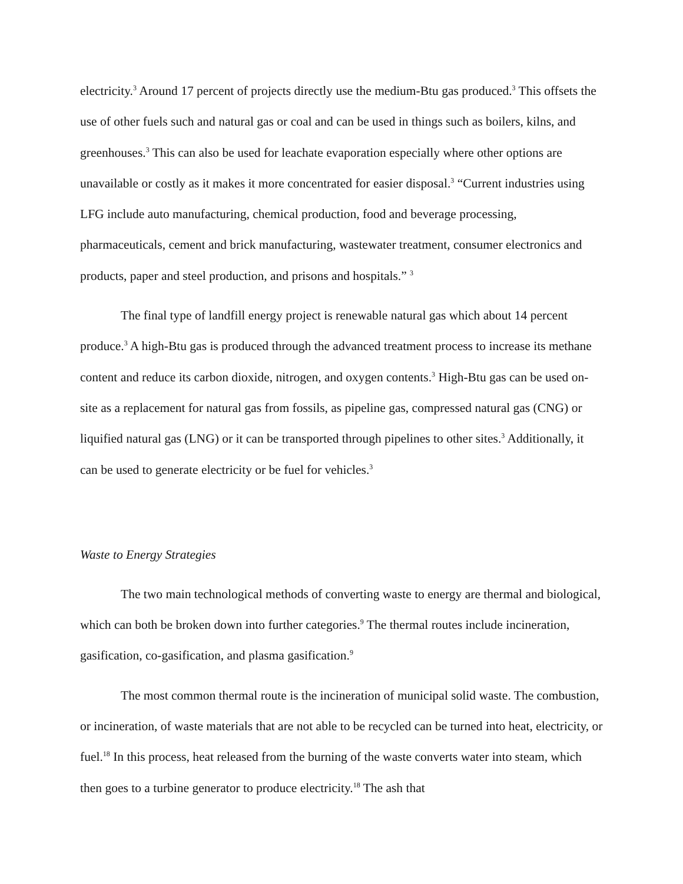electricity.<sup>3</sup> Around 17 percent of projects directly use the medium-Btu gas produced.<sup>3</sup> This offsets the use of other fuels such and natural gas or coal and can be used in things such as boilers, kilns, and greenhouses.<sup>3</sup> This can also be used for leachate evaporation especially where other options are unavailable or costly as it makes it more concentrated for easier disposal.<sup>3</sup> “Current industries using LFG include auto manufacturing, chemical production, food and beverage processing, pharmaceuticals, cement and brick manufacturing, wastewater treatment, consumer electronics and products, paper and steel production, and prisons and hospitals.” <sup>3</sup>
The final type of landfill energy project is renewable natural gas which about 14 percent produce.<sup>3</sup> A high-Btu gas is produced through the advanced treatment process to increase its methane content and reduce its carbon dioxide, nitrogen, and oxygen contents.<sup>3</sup> High-Btu gas can be used on-site as a replacement for natural gas from fossils, as pipeline gas, compressed natural gas (CNG) or liquified natural gas (LNG) or it can be transported through pipelines to other sites.<sup>3</sup> Additionally, it can be used to generate electricity or be fuel for vehicles.<sup>3</sup>
Waste to Energy Strategies
The two main technological methods of converting waste to energy are thermal and biological, which can both be broken down into further categories.<sup>9</sup> The thermal routes include incineration, gasification, co-gasification, and plasma gasification.<sup>9</sup>
The most common thermal route is the incineration of municipal solid waste. The combustion, or incineration, of waste materials that are not able to be recycled can be turned into heat, electricity, or fuel.<sup>18</sup> In this process, heat released from the burning of the waste converts water into steam, which then goes to a turbine generator to produce electricity.<sup>18</sup> The ash that